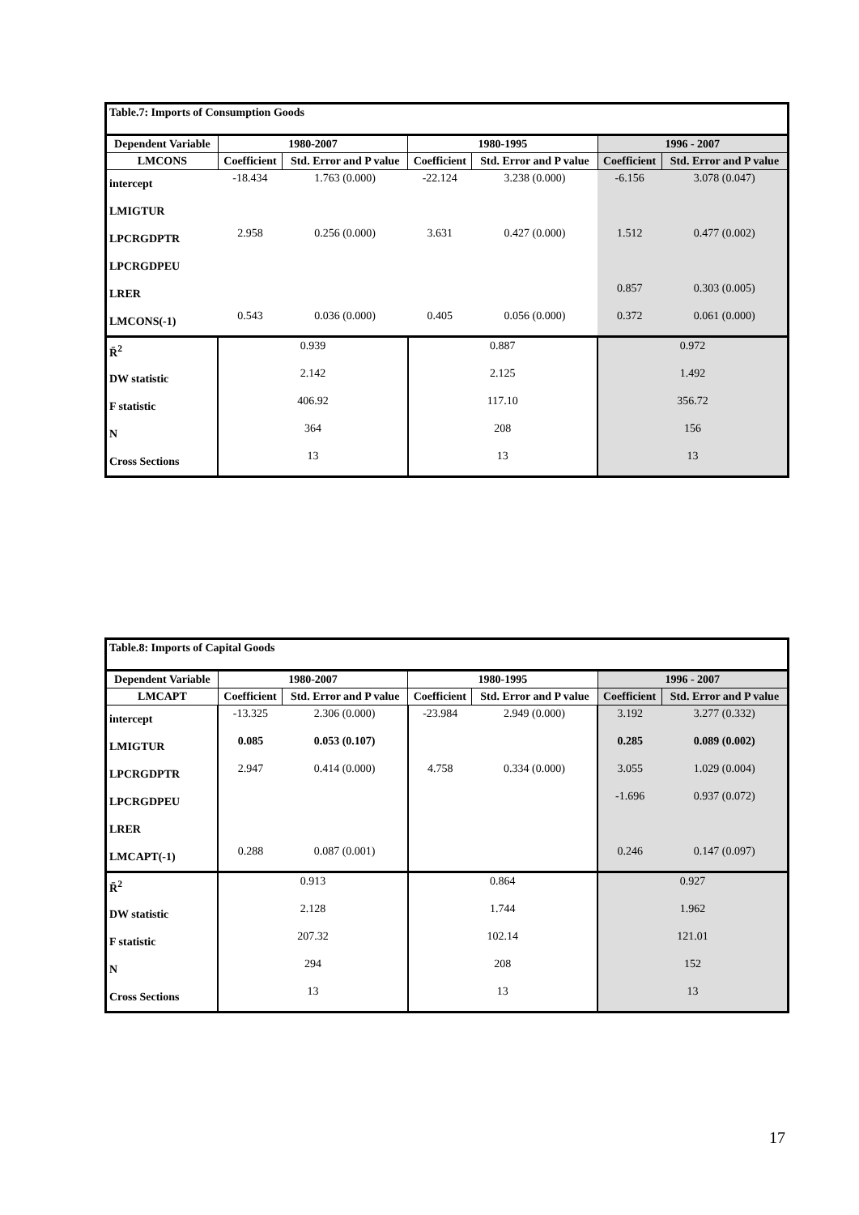| Table.7: Imports of Consumption Goods | | | | | | |
| Dependent Variable | 1980-2007 | | 1980-1995 | | 1996 - 2007 | |
| LMCONS | Coefficient | Std. Error and P value | Coefficient | Std. Error and P value | Coefficient | Std. Error and P value |
| intercept | -18.434 | 1.763 (0.000) | -22.124 | 3.238 (0.000) | -6.156 | 3.078 (0.047) |
| LMIGTUR | | | | | | |
| LPCRGDPTR | 2.958 | 0.256 (0.000) | 3.631 | 0.427 (0.000) | 1.512 | 0.477 (0.002) |
| LPCRGDPEU | | | | | | |
| LRER | | | | | 0.857 | 0.303 (0.005) |
| LMCONS(-1) | 0.543 | 0.036 (0.000) | 0.405 | 0.056 (0.000) | 0.372 | 0.061 (0.000) |
| R̄<sup>2</sup> | 0.939 | | 0.887 | | 0.972 | |
| DW statistic | 2.142 | | 2.125 | | 1.492 | |
| F statistic | 406.92 | | 117.10 | | 356.72 | |
| N | 364 | | 208 | | 156 | |
| Cross Sections | 13 | | 13 | | 13 | |
| Table.8: Imports of Capital Goods | | | | | | |
| Dependent Variable | 1980-2007 | | 1980-1995 | | 1996 - 2007 | |
| LMCAPT | Coefficient | Std. Error and P value | Coefficient | Std. Error and P value | Coefficient | Std. Error and P value |
| intercept | -13.325 | 2.306 (0.000) | -23.984 | 2.949 (0.000) | 3.192 | 3.277 (0.332) |
| LMIGTUR | 0.085 | 0.053 (0.107) | | | 0.285 | 0.089 (0.002) |
| LPCRGDPTR | 2.947 | 0.414 (0.000) | 4.758 | 0.334 (0.000) | 3.055 | 1.029 (0.004) |
| LPCRGDPEU | | | | | -1.696 | 0.937 (0.072) |
| LRER | | | | | | |
| LMCAPT(-1) | 0.288 | 0.087 (0.001) | | | 0.246 | 0.147 (0.097) |
| R̄<sup>2</sup> | 0.913 | | 0.864 | | 0.927 | |
| DW statistic | 2.128 | | 1.744 | | 1.962 | |
| F statistic | 207.32 | | 102.14 | | 121.01 | |
| N | 294 | | 208 | | 152 | |
| Cross Sections | 13 | | 13 | | 13 | |
17